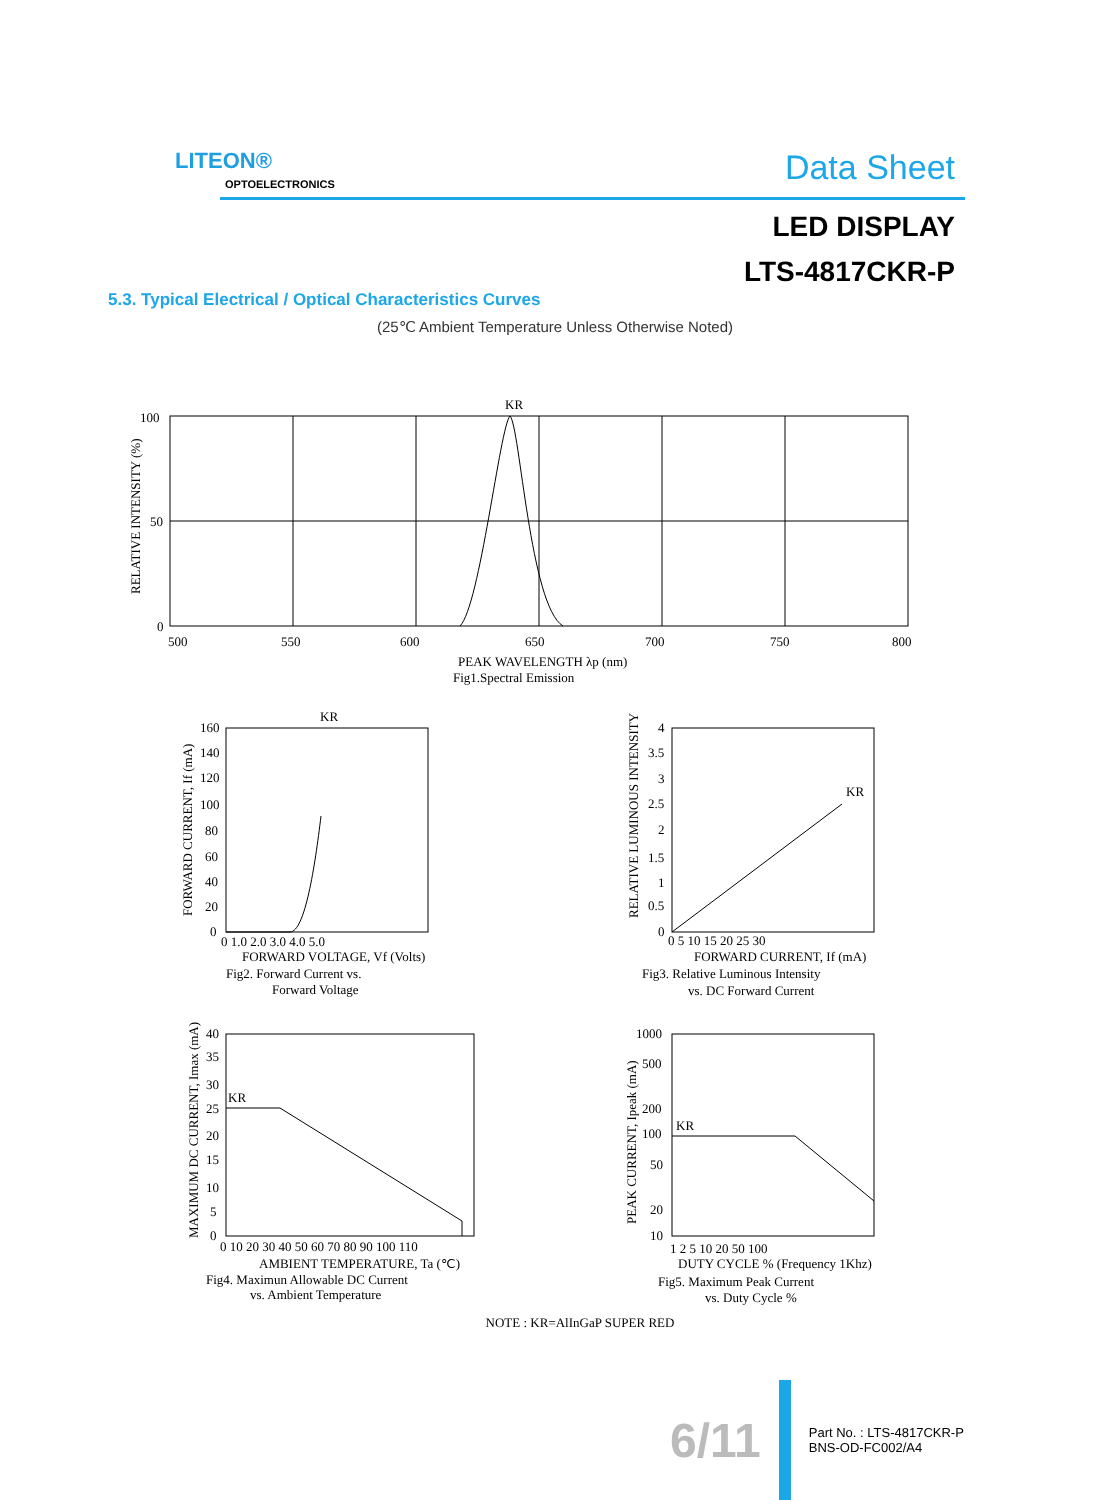LITEON®
OPTOELECTRONICS Data Sheet
LED DISPLAY
LTS-4817CKR-P
5.3. Typical Electrical / Optical Characteristics Curves
(25℃ Ambient Temperature Unless Otherwise Noted)
KR
100
50
0
500
550
600
650
700
750
800
RELATIVE INTENSITY (%)
PEAK WAVELENGTH λp (nm)
Fig1.Spectral Emission
KR
160
140
120
100
80
60
40
20
0
0 1.0 2.0 3.0 4.0 5.0
FORWARD CURRENT, If (mA)
FORWARD VOLTAGE, Vf (Volts)
Fig2. Forward Current vs.
Forward Voltage
4
3.5
3
2.5
2
1.5
1
0.5
0
KR
0 5 10 15 20 25 30
RELATIVE LUMINOUS INTENSITY
FORWARD CURRENT, If (mA)
Fig3. Relative Luminous Intensity
vs. DC Forward Current
40
35
30
25
20
15
10
5
0
KR
0 10 20 30 40 50 60 70 80 90 100 110
MAXIMUM DC CURRENT, Imax (mA)
AMBIENT TEMPERATURE, Ta (℃)
Fig4. Maximun Allowable DC Current
vs. Ambient Temperature
1000
500
200
100
50
20
10
KR
1 2 5 10 20 50 100
PEAK CURRENT, Ipeak (mA)
DUTY CYCLE % (Frequency 1Khz)
Fig5. Maximum Peak Current
vs. Duty Cycle %
NOTE : KR=AlInGaP SUPER RED
6/11 Part No. : LTS-4817CKR-P
BNS-OD-FC002/A4